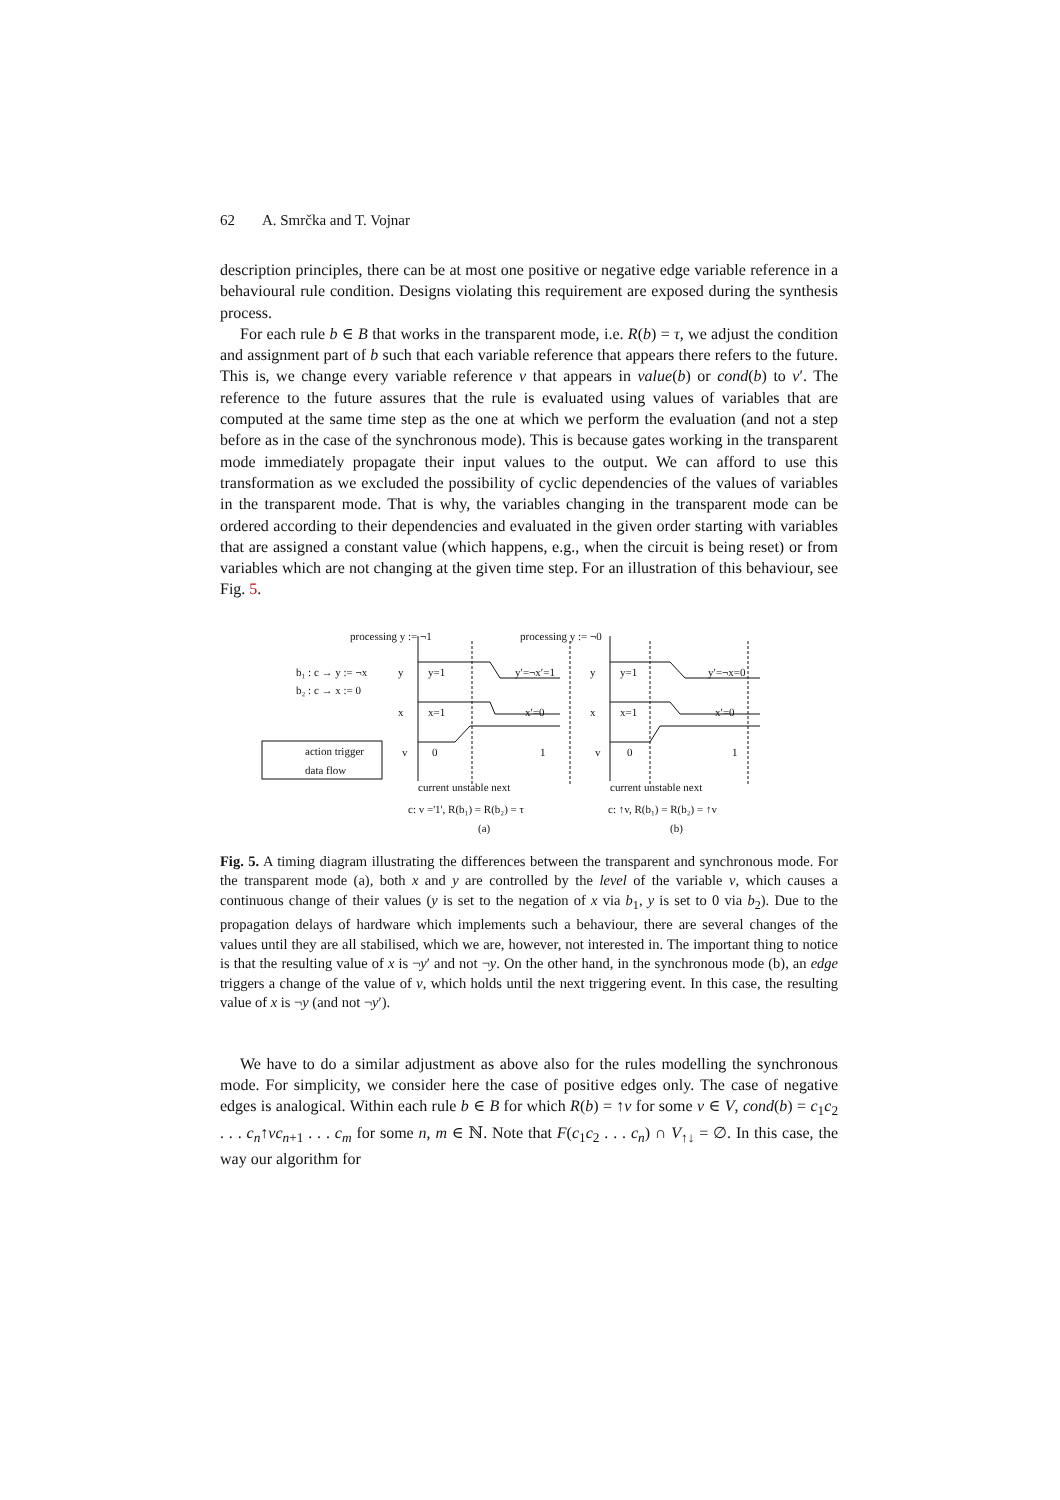62 A. Smrčka and T. Vojnar
description principles, there can be at most one positive or negative edge variable reference in a behavioural rule condition. Designs violating this requirement are exposed during the synthesis process.
For each rule b ∈ B that works in the transparent mode, i.e. R(b) = τ, we adjust the condition and assignment part of b such that each variable reference that appears there refers to the future. This is, we change every variable reference v that appears in value(b) or cond(b) to v′. The reference to the future assures that the rule is evaluated using values of variables that are computed at the same time step as the one at which we perform the evaluation (and not a step before as in the case of the synchronous mode). This is because gates working in the transparent mode immediately propagate their input values to the output. We can afford to use this transformation as we excluded the possibility of cyclic dependencies of the values of variables in the transparent mode. That is why, the variables changing in the transparent mode can be ordered according to their dependencies and evaluated in the given order starting with variables that are assigned a constant value (which happens, e.g., when the circuit is being reset) or from variables which are not changing at the given time step. For an illustration of this behaviour, see Fig. 5.
processing y := ¬1
processing y := ¬0
b₁ : c → y := ¬x
b₂ : c → x := 0
y
x
v
y=1
x=1
0
y′=¬x′=1
x′=0
1
y
x
v
y=1
x=1
0
y′=¬x=0
x′=0
1
action trigger
data flow
current unstable next
current unstable next
c: v ='1', R(b₁) = R(b₂) = τ
c: ↑v, R(b₁) = R(b₂) = ↑v
(a)
(b)
Fig. 5. A timing diagram illustrating the differences between the transparent and synchronous mode. For the transparent mode (a), both x and y are controlled by the level of the variable v, which causes a continuous change of their values (y is set to the negation of x via b<sub>1</sub>, y is set to 0 via b<sub>2</sub>). Due to the propagation delays of hardware which implements such a behaviour, there are several changes of the values until they are all stabilised, which we are, however, not interested in. The important thing to notice is that the resulting value of x is ¬y′ and not ¬y. On the other hand, in the synchronous mode (b), an edge triggers a change of the value of v, which holds until the next triggering event. In this case, the resulting value of x is ¬y (and not ¬y′).
We have to do a similar adjustment as above also for the rules modelling the synchronous mode. For simplicity, we consider here the case of positive edges only. The case of negative edges is analogical. Within each rule b ∈ B for which R(b) = ↑v for some v ∈ V, cond(b) = c<sub>1</sub>c<sub>2</sub> . . . c<sub>n</sub>↑vc<sub>n+1</sub> . . . c<sub>m</sub> for some n, m ∈ ℕ. Note that F(c<sub>1</sub>c<sub>2</sub> . . . c<sub>n</sub>) ∩ V<sub>↑↓</sub> = ∅. In this case, the way our algorithm for